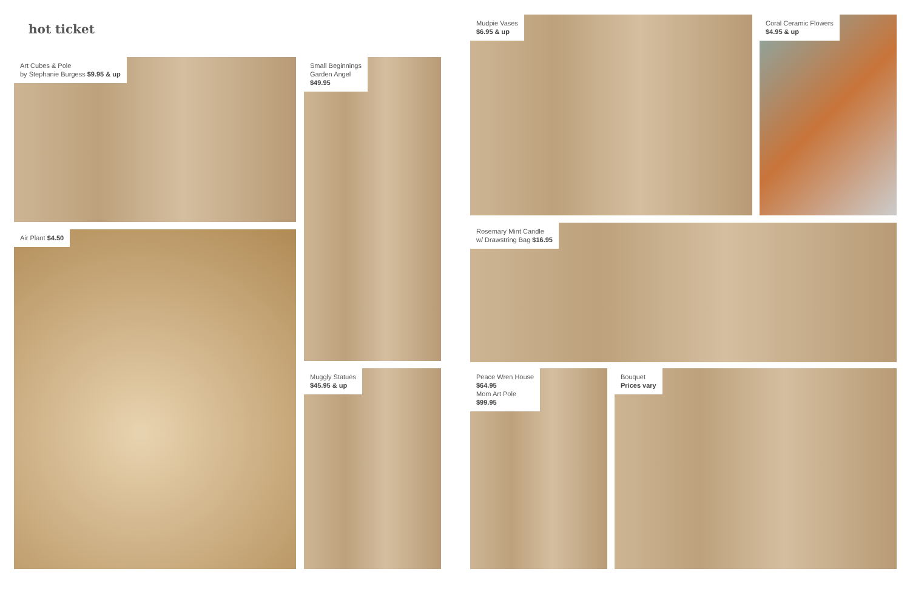hot ticket
Art Cubes & Pole
by Stephanie Burgess $9.95 & up
Air Plant $4.50
Small Beginnings
Garden Angel
$49.95
Muggly Statues
$45.95 & up
Mudpie Vases
$6.95 & up
Coral Ceramic Flowers
$4.95 & up
Rosemary Mint Candle
w/ Drawstring Bag $16.95
Peace Wren House
$64.95
Mom Art Pole
$99.95
Bouquet
Prices vary